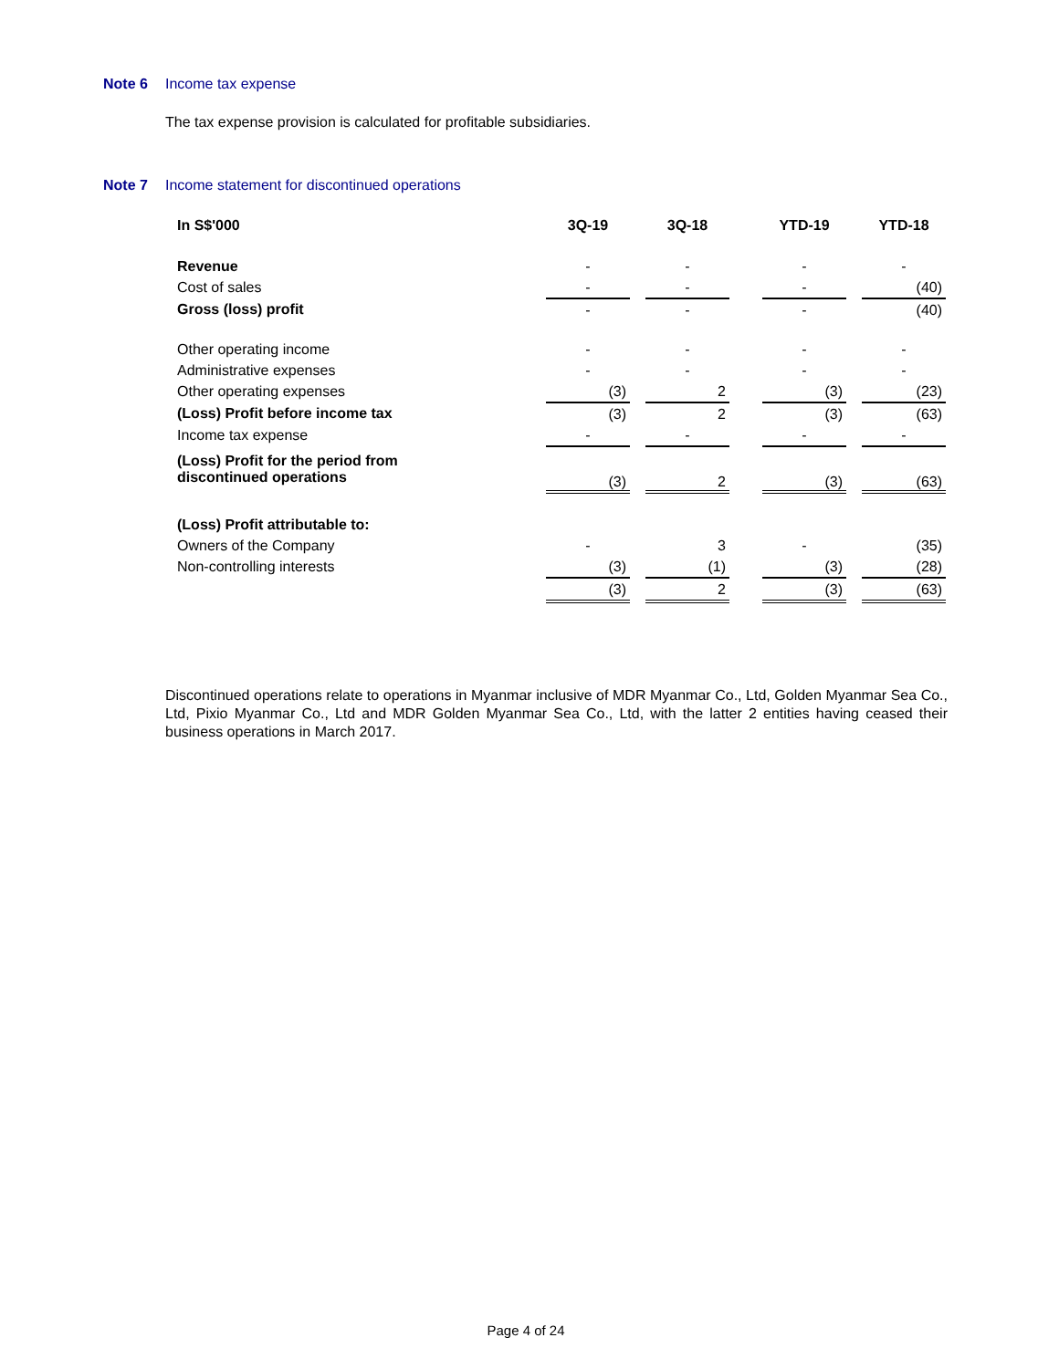Note 6 Income tax expense
The tax expense provision is calculated for profitable subsidiaries.
Note 7 Income statement for discontinued operations
| In S$'000 | 3Q-19 | | 3Q-18 | | YTD-19 | | YTD-18 |
| --- | --- | --- | --- | --- | --- | --- | --- |
| Revenue | - | | - | | - | | - |
| Cost of sales | - | | - | | - | | (40) |
| Gross (loss) profit | - | | - | | - | | (40) |
| Other operating income | - | | - | | - | | - |
| Administrative expenses | - | | - | | - | | - |
| Other operating expenses | (3) | | 2 | | (3) | | (23) |
| (Loss) Profit before income tax | (3) | | 2 | | (3) | | (63) |
| Income tax expense | - | | - | | - | | - |
| (Loss) Profit for the period from discontinued operations | (3) | | 2 | | (3) | | (63) |
| (Loss) Profit attributable to: | | | | | | | |
| Owners of the Company | - | | 3 | | - | | (35) |
| Non-controlling interests | (3) | | (1) | | (3) | | (28) |
| | (3) | | 2 | | (3) | | (63) |
Discontinued operations relate to operations in Myanmar inclusive of MDR Myanmar Co., Ltd, Golden Myanmar Sea Co., Ltd, Pixio Myanmar Co., Ltd and MDR Golden Myanmar Sea Co., Ltd, with the latter 2 entities having ceased their business operations in March 2017.
Page 4 of 24